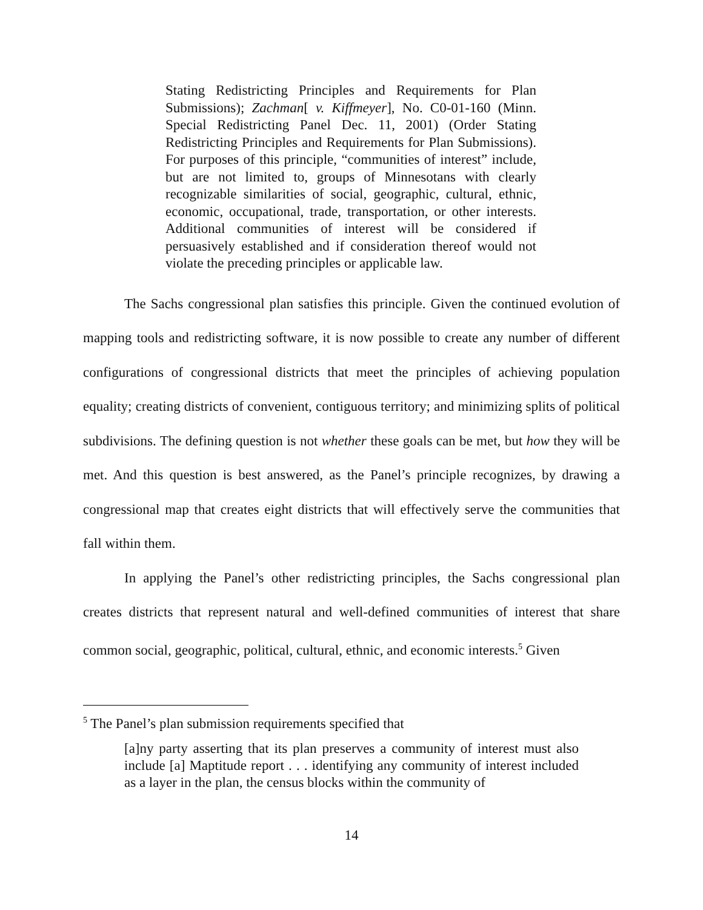Stating Redistricting Principles and Requirements for Plan Submissions); Zachman[ v. Kiffmeyer], No. C0-01-160 (Minn. Special Redistricting Panel Dec. 11, 2001) (Order Stating Redistricting Principles and Requirements for Plan Submissions). For purposes of this principle, “communities of interest” include, but are not limited to, groups of Minnesotans with clearly recognizable similarities of social, geographic, cultural, ethnic, economic, occupational, trade, transportation, or other interests. Additional communities of interest will be considered if persuasively established and if consideration thereof would not violate the preceding principles or applicable law.
The Sachs congressional plan satisfies this principle. Given the continued evolution of mapping tools and redistricting software, it is now possible to create any number of different configurations of congressional districts that meet the principles of achieving population equality; creating districts of convenient, contiguous territory; and minimizing splits of political subdivisions. The defining question is not whether these goals can be met, but how they will be met. And this question is best answered, as the Panel’s principle recognizes, by drawing a congressional map that creates eight districts that will effectively serve the communities that fall within them.
In applying the Panel’s other redistricting principles, the Sachs congressional plan creates districts that represent natural and well-defined communities of interest that share common social, geographic, political, cultural, ethnic, and economic interests.<sup>5</sup> Given
<sup>5</sup> The Panel’s plan submission requirements specified that
[a]ny party asserting that its plan preserves a community of interest must also include [a] Maptitude report . . . identifying any community of interest included as a layer in the plan, the census blocks within the community of
14